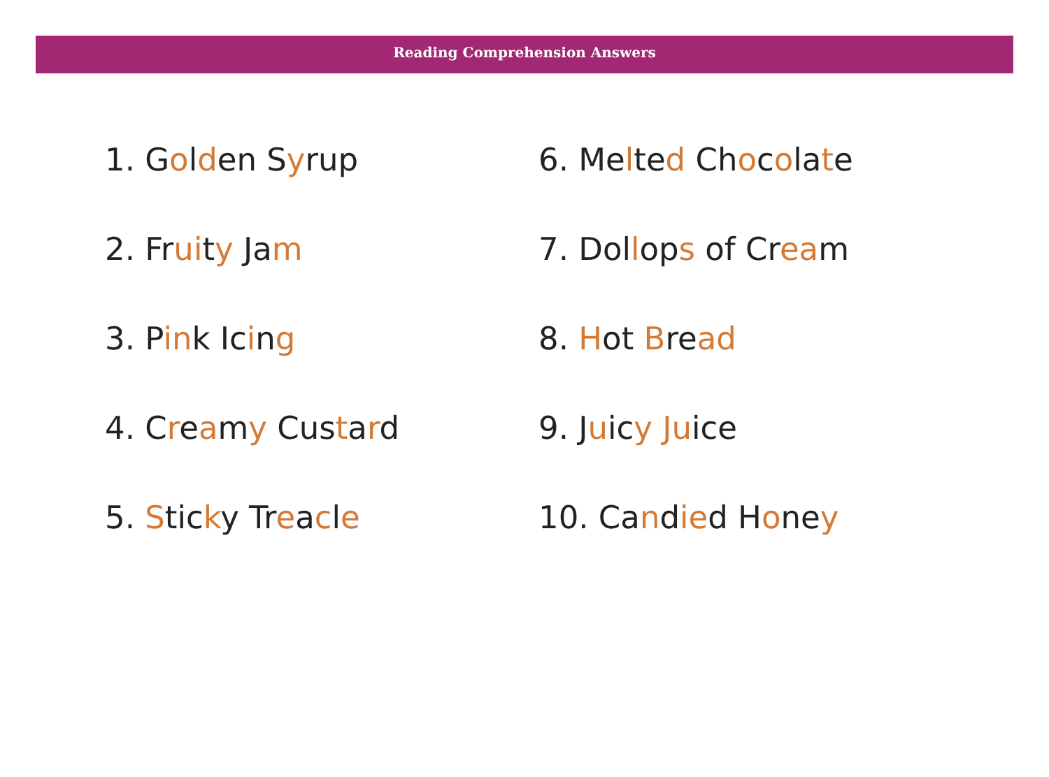Reading Comprehension Answers
1. Golden Syrup
2. Fruity Jam
3. Pink Icing
4. Creamy Custard
5. Sticky Treacle
6. Melted Chocolate
7. Dollops of Cream
8. Hot Bread
9. Juicy Juice
10. Candied Honey